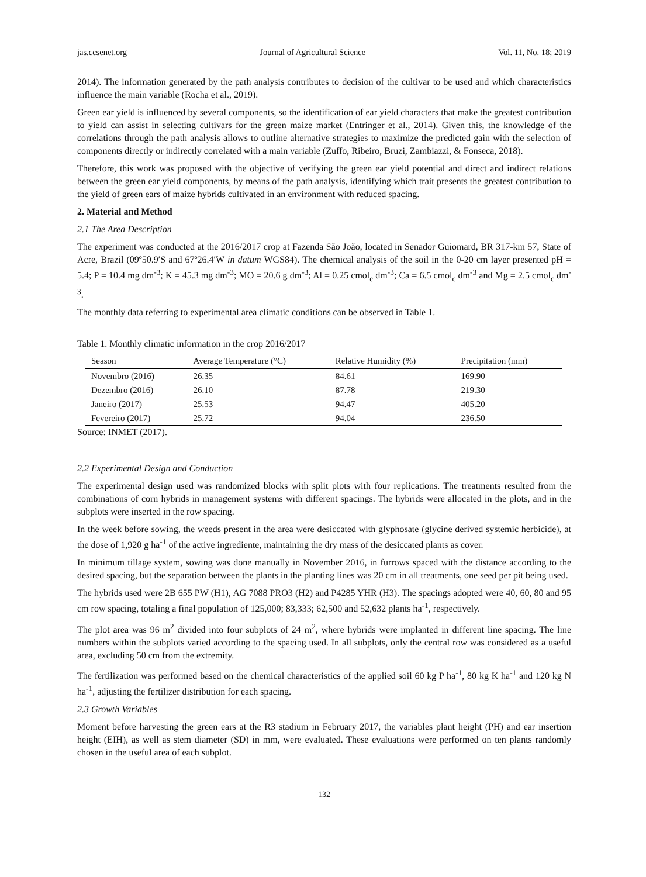jas.ccsenet.org Journal of Agricultural Science Vol. 11, No. 18; 2019
2014). The information generated by the path analysis contributes to decision of the cultivar to be used and which characteristics influence the main variable (Rocha et al., 2019).
Green ear yield is influenced by several components, so the identification of ear yield characters that make the greatest contribution to yield can assist in selecting cultivars for the green maize market (Entringer et al., 2014). Given this, the knowledge of the correlations through the path analysis allows to outline alternative strategies to maximize the predicted gain with the selection of components directly or indirectly correlated with a main variable (Zuffo, Ribeiro, Bruzi, Zambiazzi, & Fonseca, 2018).
Therefore, this work was proposed with the objective of verifying the green ear yield potential and direct and indirect relations between the green ear yield components, by means of the path analysis, identifying which trait presents the greatest contribution to the yield of green ears of maize hybrids cultivated in an environment with reduced spacing.
2. Material and Method
2.1 The Area Description
The experiment was conducted at the 2016/2017 crop at Fazenda São João, located in Senador Guiomard, BR 317-km 57, State of Acre, Brazil (09º50.9′S and 67º26.4′W in datum WGS84). The chemical analysis of the soil in the 0-20 cm layer presented pH = 5.4; P = 10.4 mg dm<sup>-3</sup>; K = 45.3 mg dm<sup>-3</sup>; MO = 20.6 g dm<sup>-3</sup>; Al = 0.25 cmol<sub>c</sub> dm<sup>-3</sup>; Ca = 6.5 cmol<sub>c</sub> dm<sup>-3</sup> and Mg = 2.5 cmol<sub>c</sub> dm<sup>-3</sup>.
The monthly data referring to experimental area climatic conditions can be observed in Table 1.
Table 1. Monthly climatic information in the crop 2016/2017
| Season | Average Temperature (°C) | Relative Humidity (%) | Precipitation (mm) |
| --- | --- | --- | --- |
| Novembro (2016) | 26.35 | 84.61 | 169.90 |
| Dezembro (2016) | 26.10 | 87.78 | 219.30 |
| Janeiro (2017) | 25.53 | 94.47 | 405.20 |
| Fevereiro (2017) | 25.72 | 94.04 | 236.50 |
Source: INMET (2017).
2.2 Experimental Design and Conduction
The experimental design used was randomized blocks with split plots with four replications. The treatments resulted from the combinations of corn hybrids in management systems with different spacings. The hybrids were allocated in the plots, and in the subplots were inserted in the row spacing.
In the week before sowing, the weeds present in the area were desiccated with glyphosate (glycine derived systemic herbicide), at the dose of 1,920 g ha<sup>-1</sup> of the active ingrediente, maintaining the dry mass of the desiccated plants as cover.
In minimum tillage system, sowing was done manually in November 2016, in furrows spaced with the distance according to the desired spacing, but the separation between the plants in the planting lines was 20 cm in all treatments, one seed per pit being used.
The hybrids used were 2B 655 PW (H1), AG 7088 PRO3 (H2) and P4285 YHR (H3). The spacings adopted were 40, 60, 80 and 95 cm row spacing, totaling a final population of 125,000; 83,333; 62,500 and 52,632 plants ha<sup>-1</sup>, respectively.
The plot area was 96 m<sup>2</sup> divided into four subplots of 24 m<sup>2</sup>, where hybrids were implanted in different line spacing. The line numbers within the subplots varied according to the spacing used. In all subplots, only the central row was considered as a useful area, excluding 50 cm from the extremity.
The fertilization was performed based on the chemical characteristics of the applied soil 60 kg P ha<sup>-1</sup>, 80 kg K ha<sup>-1</sup> and 120 kg N ha<sup>-1</sup>, adjusting the fertilizer distribution for each spacing.
2.3 Growth Variables
Moment before harvesting the green ears at the R3 stadium in February 2017, the variables plant height (PH) and ear insertion height (EIH), as well as stem diameter (SD) in mm, were evaluated. These evaluations were performed on ten plants randomly chosen in the useful area of each subplot.
132